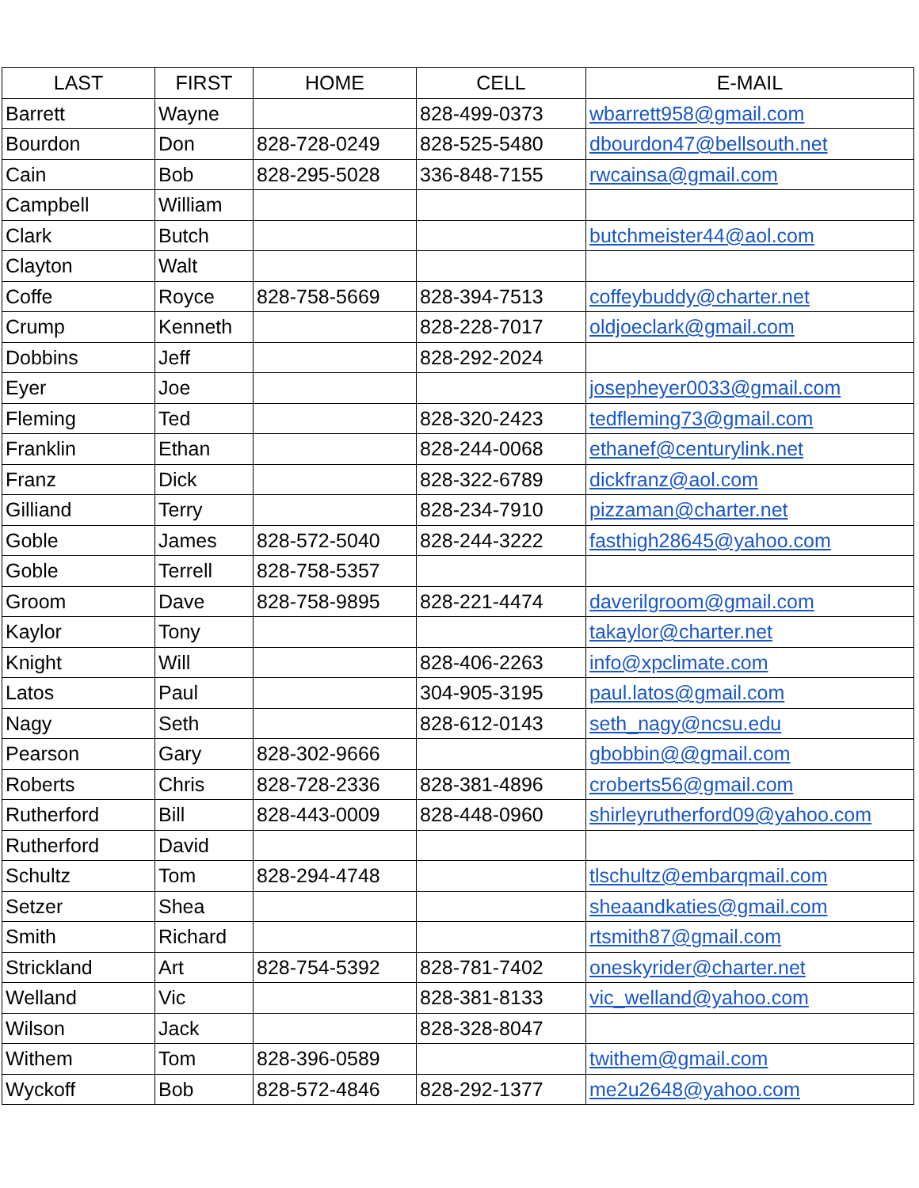| LAST | FIRST | HOME | CELL | E-MAIL |
| --- | --- | --- | --- | --- |
| Barrett | Wayne | | 828-499-0373 | wbarrett958@gmail.com |
| Bourdon | Don | 828-728-0249 | 828-525-5480 | dbourdon47@bellsouth.net |
| Cain | Bob | 828-295-5028 | 336-848-7155 | rwcainsa@gmail.com |
| Campbell | William | | | |
| Clark | Butch | | | butchmeister44@aol.com |
| Clayton | Walt | | | |
| Coffe | Royce | 828-758-5669 | 828-394-7513 | coffeybuddy@charter.net |
| Crump | Kenneth | | 828-228-7017 | oldjoeclark@gmail.com |
| Dobbins | Jeff | | 828-292-2024 | |
| Eyer | Joe | | | josepheyer0033@gmail.com |
| Fleming | Ted | | 828-320-2423 | tedfleming73@gmail.com |
| Franklin | Ethan | | 828-244-0068 | ethanef@centurylink.net |
| Franz | Dick | | 828-322-6789 | dickfranz@aol.com |
| Gilliand | Terry | | 828-234-7910 | pizzaman@charter.net |
| Goble | James | 828-572-5040 | 828-244-3222 | fasthigh28645@yahoo.com |
| Goble | Terrell | 828-758-5357 | | |
| Groom | Dave | 828-758-9895 | 828-221-4474 | daverilgroom@gmail.com |
| Kaylor | Tony | | | takaylor@charter.net |
| Knight | Will | | 828-406-2263 | info@xpclimate.com |
| Latos | Paul | | 304-905-3195 | paul.latos@gmail.com |
| Nagy | Seth | | 828-612-0143 | seth_nagy@ncsu.edu |
| Pearson | Gary | 828-302-9666 | | gbobbin@@gmail.com |
| Roberts | Chris | 828-728-2336 | 828-381-4896 | croberts56@gmail.com |
| Rutherford | Bill | 828-443-0009 | 828-448-0960 | shirleyrutherford09@yahoo.com |
| Rutherford | David | | | |
| Schultz | Tom | 828-294-4748 | | tlschultz@embarqmail.com |
| Setzer | Shea | | | sheaandkaties@gmail.com |
| Smith | Richard | | | rtsmith87@gmail.com |
| Strickland | Art | 828-754-5392 | 828-781-7402 | oneskyrider@charter.net |
| Welland | Vic | | 828-381-8133 | vic_welland@yahoo.com |
| Wilson | Jack | | 828-328-8047 | |
| Withem | Tom | 828-396-0589 | | twithem@gmail.com |
| Wyckoff | Bob | 828-572-4846 | 828-292-1377 | me2u2648@yahoo.com |